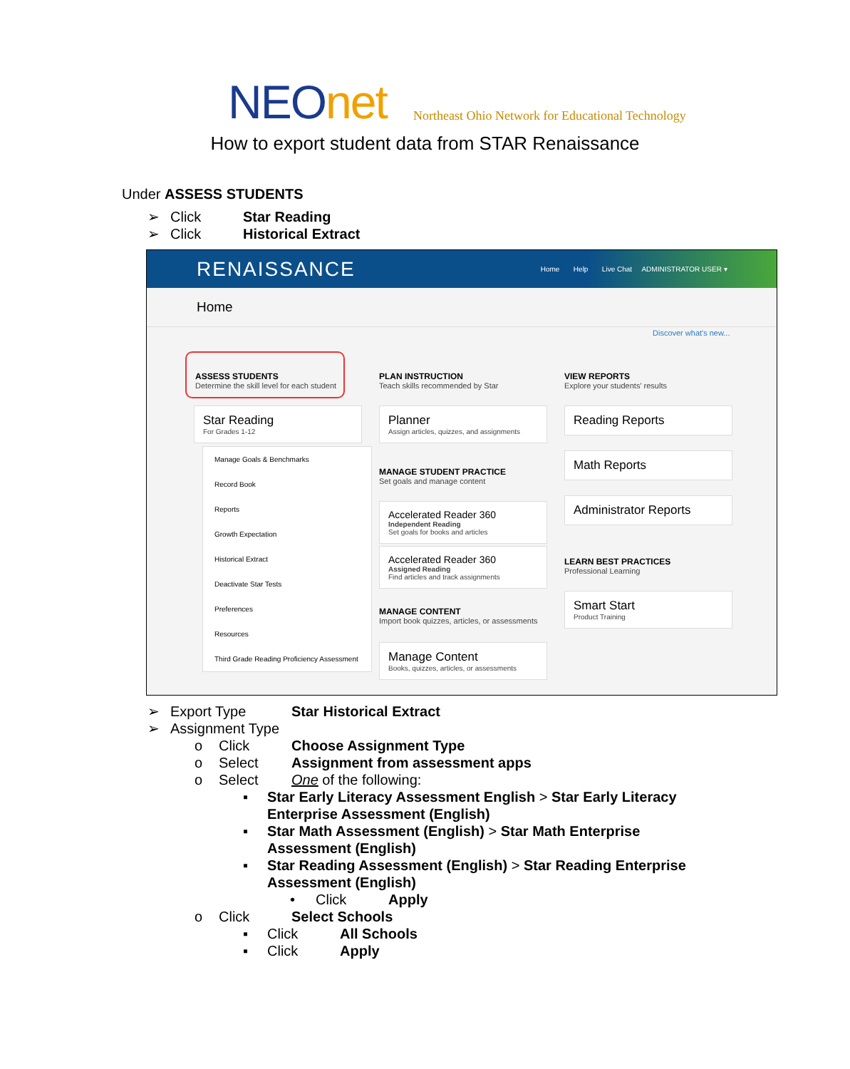NEOnet
Northeast Ohio Network for Educational Technology
How to export student data from STAR Renaissance
Under ASSESS STUDENTS
➢ Click Star Reading
➢ Click Historical Extract
RENAISSANCE Home Help Live Chat ADMINISTRATOR USER ▾
Home
Discover what's new...
ASSESS STUDENTS
Determine the skill level for each student
PLAN INSTRUCTION
Teach skills recommended by Star
VIEW REPORTS
Explore your students' results
Star Reading
For Grades 1-12
Manage Goals & Benchmarks
Record Book
Reports
Growth Expectation
Historical Extract
Deactivate Star Tests
Preferences
Resources
Third Grade Reading Proficiency Assessment
Planner
Assign articles, quizzes, and assignments
MANAGE STUDENT PRACTICE
Set goals and manage content
Accelerated Reader 360
Independent Reading
Set goals for books and articles
Accelerated Reader 360
Assigned Reading
Find articles and track assignments
MANAGE CONTENT
Import book quizzes, articles, or assessments
Manage Content
Books, quizzes, articles, or assessments
Reading Reports
Math Reports
Administrator Reports
LEARN BEST PRACTICES
Professional Learning
Smart Start
Product Training
➢ Export Type Star Historical Extract
➢ Assignment Type
o Click Choose Assignment Type
o Select Assignment from assessment apps
o Select One of the following:
▪ Star Early Literacy Assessment English > Star Early Literacy Enterprise Assessment (English)
▪ Star Math Assessment (English) > Star Math Enterprise Assessment (English)
▪ Star Reading Assessment (English) > Star Reading Enterprise Assessment (English)
• Click Apply
o Click Select Schools
▪ Click All Schools
▪ Click Apply